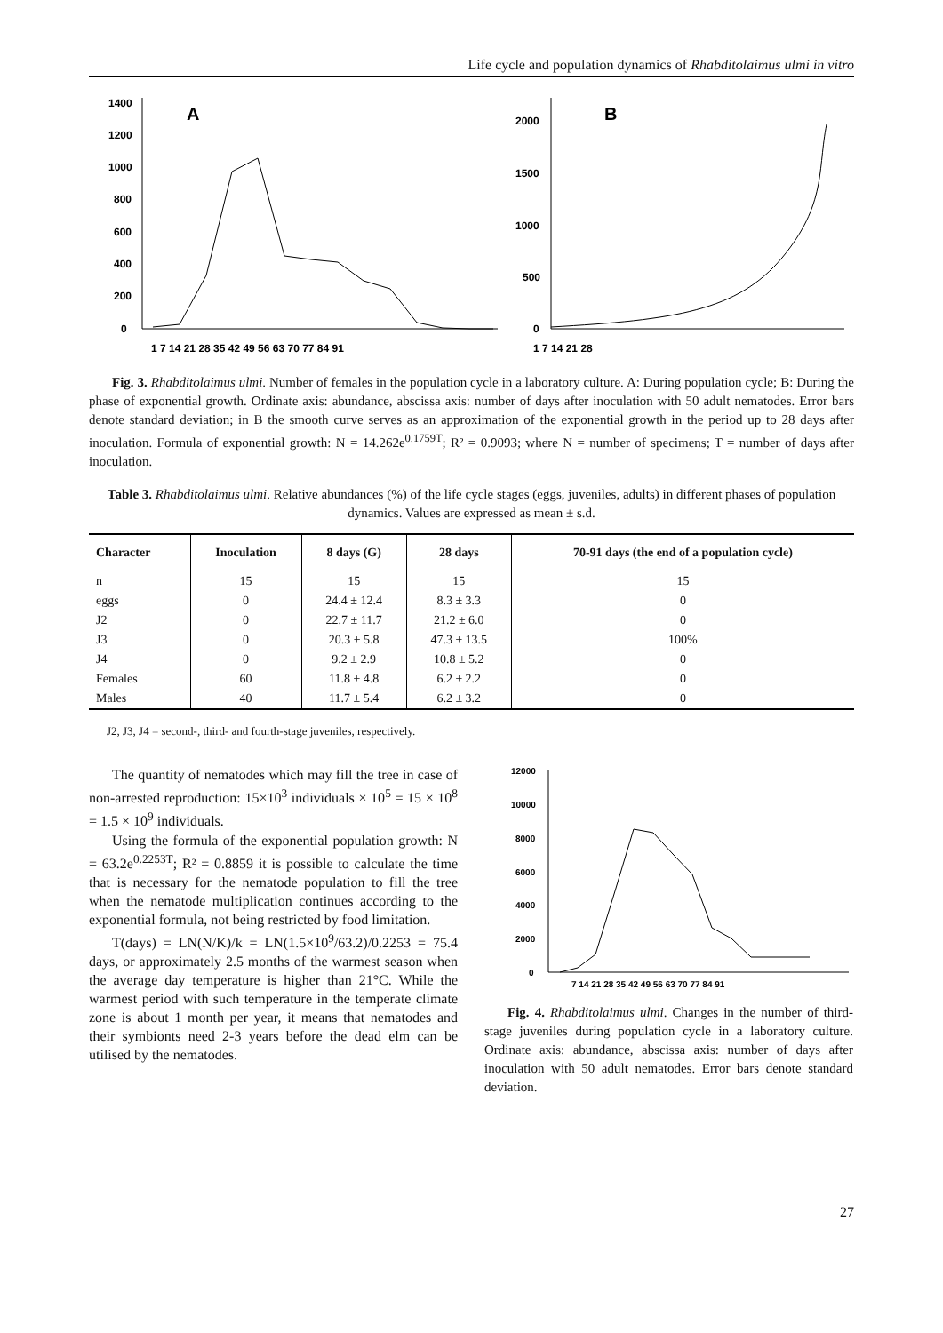Life cycle and population dynamics of Rhabditolaimus ulmi in vitro
1400
1200
1000
800
600
400
200
0
A
1 7 14 21 28 35 42 49 56 63 70 77 84 91
2000
1500
1000
500
0
B
1 7 14 21 28
Fig. 3. Rhabditolaimus ulmi. Number of females in the population cycle in a laboratory culture. A: During population cycle; B: During the phase of exponential growth. Ordinate axis: abundance, abscissa axis: number of days after inoculation with 50 adult nematodes. Error bars denote standard deviation; in B the smooth curve serves as an approximation of the exponential growth in the period up to 28 days after inoculation. Formula of exponential growth: N = 14.262e<sup>0.1759T</sup>; R² = 0.9093; where N = number of specimens; T = number of days after inoculation.
Table 3. Rhabditolaimus ulmi. Relative abundances (%) of the life cycle stages (eggs, juveniles, adults) in different phases of population dynamics. Values are expressed as mean ± s.d.
| Character | Inoculation | 8 days (G) | 28 days | 70-91 days (the end of a population cycle) |
| --- | --- | --- | --- | --- |
| n | 15 | 15 | 15 | 15 |
| eggs | 0 | 24.4 ± 12.4 | 8.3 ± 3.3 | 0 |
| J2 | 0 | 22.7 ± 11.7 | 21.2 ± 6.0 | 0 |
| J3 | 0 | 20.3 ± 5.8 | 47.3 ± 13.5 | 100% |
| J4 | 0 | 9.2 ± 2.9 | 10.8 ± 5.2 | 0 |
| Females | 60 | 11.8 ± 4.8 | 6.2 ± 2.2 | 0 |
| Males | 40 | 11.7 ± 5.4 | 6.2 ± 3.2 | 0 |
J2, J3, J4 = second-, third- and fourth-stage juveniles, respectively.
The quantity of nematodes which may fill the tree in case of non-arrested reproduction: 15×10<sup>3</sup> individuals × 10<sup>5</sup> = 15 × 10<sup>8</sup> = 1.5 × 10<sup>9</sup> individuals.
Using the formula of the exponential population growth: N = 63.2e<sup>0.2253T</sup>; R² = 0.8859 it is possible to calculate the time that is necessary for the nematode population to fill the tree when the nematode multiplication continues according to the exponential formula, not being restricted by food limitation.
T(days) = LN(N/K)/k = LN(1.5×10<sup>9</sup>/63.2)/0.2253 = 75.4 days, or approximately 2.5 months of the warmest season when the average day temperature is higher than 21°C. While the warmest period with such temperature in the temperate climate zone is about 1 month per year, it means that nematodes and their symbionts need 2-3 years before the dead elm can be utilised by the nematodes.
12000
10000
8000
6000
4000
2000
0
7 14 21 28 35 42 49 56 63 70 77 84 91
Fig. 4. Rhabditolaimus ulmi. Changes in the number of third-stage juveniles during population cycle in a laboratory culture. Ordinate axis: abundance, abscissa axis: number of days after inoculation with 50 adult nematodes. Error bars denote standard deviation.
27